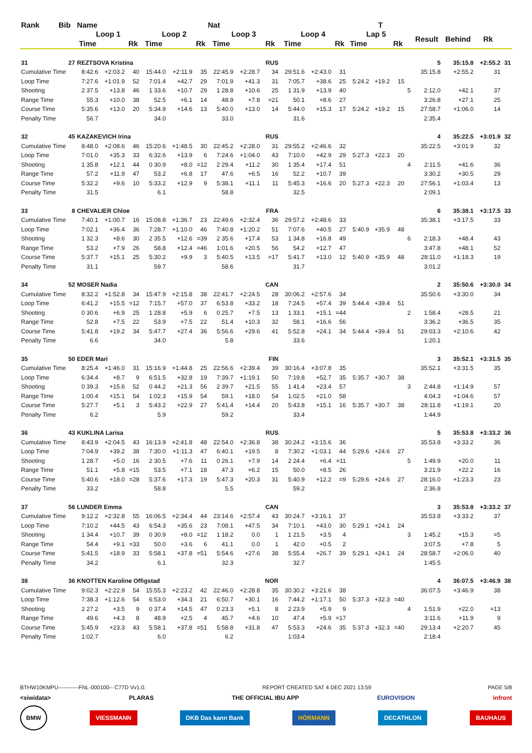| Rank | Bib | Name | | | | | Nat | | | | | | | | T | | | | | | |
| --- | --- | --- | --- | --- | --- | --- | --- | --- | --- | --- | --- | --- | --- | --- | --- | --- | --- | --- | --- | --- | --- |
| | | Loop 1 | | | Loop 2 | | | Loop 3 | | | Loop 4 | | | Lap 5 | | | | Result | Behind | Rk | |
| | | Time | | Rk | Time | | Rk | Time | | Rk | Time | | Rk | Time | | Rk | | | | | |
| 31 | 27 | REZTSOVA Kristina | | | | | | | | RUS | | | | | | | | 5 | 35:15.8 | +2:55.2 | 31 |
| Cumulative Time | | 8:42.6 | +2:03.2 | 40 | 15:44.0 | +2:11.9 | 35 | 22:45.9 | +2:28.7 | 34 | 29:51.6 | +2:43.0 | 31 | | | | | 35:15.8 | +2:55.2 | 31 | |
| Loop Time | | 7:27.6 | +1:01.9 | 52 | 7:01.4 | +42.7 | 29 | 7:01.9 | +41.3 | 31 | 7:05.7 | +38.6 | 25 | 5:24.2 | +19.2 | 15 | | | | | |
| Shooting | | 2 37.5 | +13.8 | 46 | 1 33.6 | +10.7 | 29 | 1 28.8 | +10.6 | 25 | 1 31.9 | +13.9 | 40 | | | | 5 | 2:12.0 | +42.1 | 37 | |
| Range Time | | 55.3 | +10.0 | 38 | 52.5 | +6.1 | 14 | 48.9 | +7.8 | =21 | 50.1 | +8.6 | 27 | | | | | 3:26.8 | +27.1 | 25 | |
| Course Time | | 5:35.6 | +13.0 | 20 | 5:34.9 | +14.6 | 13 | 5:40.0 | +13.0 | 14 | 5:44.0 | +15.3 | 17 | 5:24.2 | +19.2 | 15 | | 27:58.7 | +1:06.0 | 14 | |
| Penalty Time | | 56.7 | | | 34.0 | | | 33.0 | | | 31.6 | | | | | | | 2:35.4 | | | |
| 32 | 45 | KAZAKEVICH Irina | | | | | | | | RUS | | | | | | | | 4 | 35:22.5 | +3:01.9 | 32 |
| Cumulative Time | | 8:48.0 | +2:08.6 | 46 | 15:20.6 | +1:48.5 | 30 | 22:45.2 | +2:28.0 | 31 | 29:55.2 | +2:46.6 | 32 | | | | | 35:22.5 | +3:01.9 | 32 | |
| Loop Time | | 7:01.0 | +35.3 | 33 | 6:32.6 | +13.9 | 6 | 7:24.6 | +1:04.0 | 43 | 7:10.0 | +42.9 | 29 | 5:27.3 | +22.3 | 20 | | | | | |
| Shooting | | 1 35.8 | +12.1 | 44 | 0 30.9 | +8.0 | =12 | 2 29.4 | +11.2 | 30 | 1 35.4 | +17.4 | 51 | | | | 4 | 2:11.5 | +41.6 | 36 | |
| Range Time | | 57.2 | +11.9 | 47 | 53.2 | +6.8 | 17 | 47.6 | +6.5 | 16 | 52.2 | +10.7 | 39 | | | | | 3:30.2 | +30.5 | 29 | |
| Course Time | | 5:32.2 | +9.6 | 10 | 5:33.2 | +12.9 | 9 | 5:38.1 | +11.1 | 11 | 5:45.3 | +16.6 | 20 | 5:27.3 | +22.3 | 20 | | 27:56.1 | +1:03.4 | 13 | |
| Penalty Time | | 31.5 | | | 6.1 | | | 58.8 | | | 32.5 | | | | | | | 2:09.1 | | | |
| 33 | 8 | CHEVALIER Chloe | | | | | | | | FRA | | | | | | | | 6 | 35:38.1 | +3:17.5 | 33 |
| Cumulative Time | | 7:40.1 | +1:00.7 | 16 | 15:08.8 | +1:36.7 | 23 | 22:49.6 | +2:32.4 | 36 | 29:57.2 | +2:48.6 | 33 | | | | | 35:38.1 | +3:17.5 | 33 | |
| Loop Time | | 7:02.1 | +36.4 | 36 | 7:28.7 | +1:10.0 | 46 | 7:40.8 | +1:20.2 | 51 | 7:07.6 | +40.5 | 27 | 5:40.9 | +35.9 | 48 | | | | | |
| Shooting | | 1 32.3 | +8.6 | 30 | 2 35.5 | +12.6 | =39 | 2 35.6 | +17.4 | 53 | 1 34.8 | +16.8 | 49 | | | | 6 | 2:18.3 | +48.4 | 43 | |
| Range Time | | 53.2 | +7.9 | 26 | 58.8 | +12.4 | =46 | 1:01.6 | +20.5 | 56 | 54.2 | +12.7 | 47 | | | | | 3:47.8 | +48.1 | 52 | |
| Course Time | | 5:37.7 | +15.1 | 25 | 5:30.2 | +9.9 | 3 | 5:40.5 | +13.5 | =17 | 5:41.7 | +13.0 | 12 | 5:40.9 | +35.9 | 48 | | 28:11.0 | +1:18.3 | 19 | |
| Penalty Time | | 31.1 | | | 59.7 | | | 58.6 | | | 31.7 | | | | | | | 3:01.2 | | | |
| 34 | 52 | MOSER Nadia | | | | | | | | CAN | | | | | | | | 2 | 35:50.6 | +3:30.0 | 34 |
| Cumulative Time | | 8:32.2 | +1:52.8 | 34 | 15:47.9 | +2:15.8 | 38 | 22:41.7 | +2:24.5 | 28 | 30:06.2 | +2:57.6 | 34 | | | | | 35:50.6 | +3:30.0 | 34 | |
| Loop Time | | 6:41.2 | +15.5 | =12 | 7:15.7 | +57.0 | 37 | 6:53.8 | +33.2 | 18 | 7:24.5 | +57.4 | 39 | 5:44.4 | +39.4 | 51 | | | | | |
| Shooting | | 0 30.6 | +6.9 | 25 | 1 28.8 | +5.9 | 6 | 0 25.7 | +7.5 | 13 | 1 33.1 | +15.1 | =44 | | | | 2 | 1:58.4 | +28.5 | 21 | |
| Range Time | | 52.8 | +7.5 | 22 | 53.9 | +7.5 | 22 | 51.4 | +10.3 | 32 | 58.1 | +16.6 | 56 | | | | | 3:36.2 | +36.5 | 35 | |
| Course Time | | 5:41.8 | +19.2 | 34 | 5:47.7 | +27.4 | 36 | 5:56.6 | +29.6 | 41 | 5:52.8 | +24.1 | 34 | 5:44.4 | +39.4 | 51 | | 29:03.3 | +2:10.6 | 42 | |
| Penalty Time | | 6.6 | | | 34.0 | | | 5.8 | | | 33.6 | | | | | | | 1:20.1 | | | |
| 35 | 50 | EDER Mari | | | | | | | | FIN | | | | | | | | 3 | 35:52.1 | +3:31.5 | 35 |
| Cumulative Time | | 8:25.4 | +1:46.0 | 31 | 15:16.9 | +1:44.8 | 25 | 22:56.6 | +2:39.4 | 39 | 30:16.4 | +3:07.8 | 35 | | | | | 35:52.1 | +3:31.5 | 35 | |
| Loop Time | | 6:34.4 | +8.7 | 9 | 6:51.5 | +32.8 | 19 | 7:39.7 | +1:19.1 | 50 | 7:19.8 | +52.7 | 35 | 5:35.7 | +30.7 | 38 | | | | | |
| Shooting | | 0 39.3 | +15.6 | 52 | 0 44.2 | +21.3 | 56 | 2 39.7 | +21.5 | 55 | 1 41.4 | +23.4 | 57 | | | | 3 | 2:44.8 | +1:14.9 | 57 | |
| Range Time | | 1:00.4 | +15.1 | 54 | 1:02.3 | +15.9 | 54 | 59.1 | +18.0 | 54 | 1:02.5 | +21.0 | 58 | | | | | 4:04.3 | +1:04.6 | 57 | |
| Course Time | | 5:27.7 | +5.1 | 3 | 5:43.2 | +22.9 | 27 | 5:41.4 | +14.4 | 20 | 5:43.8 | +15.1 | 16 | 5:35.7 | +30.7 | 38 | | 28:11.8 | +1:19.1 | 20 | |
| Penalty Time | | 6.2 | | | 5.9 | | | 59.2 | | | 33.4 | | | | | | | 1:44.9 | | | |
| 36 | 43 | KUKLINA Larisa | | | | | | | | RUS | | | | | | | | 5 | 35:53.8 | +3:33.2 | 36 |
| Cumulative Time | | 8:43.9 | +2:04.5 | 43 | 16:13.9 | +2:41.8 | 48 | 22:54.0 | +2:36.8 | 38 | 30:24.2 | +3:15.6 | 36 | | | | | 35:53.8 | +3:33.2 | 36 | |
| Loop Time | | 7:04.9 | +39.2 | 38 | 7:30.0 | +1:11.3 | 47 | 6:40.1 | +19.5 | 8 | 7:30.2 | +1:03.1 | 44 | 5:29.6 | +24.6 | 27 | | | | | |
| Shooting | | 1 28.7 | +5.0 | 16 | 2 30.5 | +7.6 | 11 | 0 26.1 | +7.9 | 14 | 2 24.4 | +6.4 | =11 | | | | 5 | 1:49.9 | +20.0 | 11 | |
| Range Time | | 51.1 | +5.8 | =15 | 53.5 | +7.1 | 18 | 47.3 | +6.2 | 15 | 50.0 | +8.5 | 26 | | | | | 3:21.9 | +22.2 | 16 | |
| Course Time | | 5:40.6 | +18.0 | =28 | 5:37.6 | +17.3 | 19 | 5:47.3 | +20.3 | 31 | 5:40.9 | +12.2 | =9 | 5:29.6 | +24.6 | 27 | | 28:16.0 | +1:23.3 | 23 | |
| Penalty Time | | 33.2 | | | 58.8 | | | 5.5 | | | 59.2 | | | | | | | 2:36.8 | | | |
| 37 | 56 | LUNDER Emma | | | | | | | | CAN | | | | | | | | 3 | 35:53.8 | +3:33.2 | 37 |
| Cumulative Time | | 9:12.2 | +2:32.8 | 55 | 16:06.5 | +2:34.4 | 44 | 23:14.6 | +2:57.4 | 43 | 30:24.7 | +3:16.1 | 37 | | | | | 35:53.8 | +3:33.2 | 37 | |
| Loop Time | | 7:10.2 | +44.5 | 43 | 6:54.3 | +35.6 | 23 | 7:08.1 | +47.5 | 34 | 7:10.1 | +43.0 | 30 | 5:29.1 | +24.1 | 24 | | | | | |
| Shooting | | 1 34.4 | +10.7 | 39 | 0 30.9 | +8.0 | =12 | 1 18.2 | 0.0 | 1 | 1 21.5 | +3.5 | 4 | | | | 3 | 1:45.2 | +15.3 | =5 | |
| Range Time | | 54.4 | +9.1 | =33 | 50.0 | +3.6 | 6 | 41.1 | 0.0 | 1 | 42.0 | +0.5 | 2 | | | | | 3:07.5 | +7.8 | 5 | |
| Course Time | | 5:41.5 | +18.9 | 33 | 5:58.1 | +37.8 | =51 | 5:54.6 | +27.6 | 38 | 5:55.4 | +26.7 | 39 | 5:29.1 | +24.1 | 24 | | 28:58.7 | +2:06.0 | 40 | |
| Penalty Time | | 34.2 | | | 6.1 | | | 32.3 | | | 32.7 | | | | | | | 1:45.5 | | | |
| 38 | 36 | KNOTTEN Karoline Offigstad | | | | | | | | NOR | | | | | | | | 4 | 36:07.5 | +3:46.9 | 38 |
| Cumulative Time | | 9:02.3 | +2:22.9 | 54 | 15:55.3 | +2:23.2 | 42 | 22:46.0 | +2:28.8 | 35 | 30:30.2 | +3:21.6 | 38 | | | | | 36:07.5 | +3:46.9 | 38 | |
| Loop Time | | 7:38.3 | +1:12.6 | 54 | 6:53.0 | +34.3 | 21 | 6:50.7 | +30.1 | 16 | 7:44.2 | +1:17.1 | 50 | 5:37.3 | +32.3 | =40 | | | | | |
| Shooting | | 2 27.2 | +3.5 | 9 | 0 37.4 | +14.5 | 47 | 0 23.3 | +5.1 | 8 | 2 23.9 | +5.9 | 9 | | | | 4 | 1:51.9 | +22.0 | =13 | |
| Range Time | | 49.6 | +4.3 | 8 | 48.9 | +2.5 | 4 | 45.7 | +4.6 | 10 | 47.4 | +5.9 | =17 | | | | | 3:11.6 | +11.9 | 9 | |
| Course Time | | 5:45.9 | +23.3 | 43 | 5:58.1 | +37.8 | =51 | 5:58.8 | +31.8 | 47 | 5:53.3 | +24.6 | 35 | 5:37.3 | +32.3 | =40 | | 29:13.4 | +2:20.7 | 45 | |
| Penalty Time | | 1:02.7 | | | 6.0 | | | 6.2 | | | 1:03.4 | | | | | | | 2:18.4 | | | |
BTHW10KMPU-----------FNL-000100-- C77D Vv1.0. REPORT CREATED SAT 4 DEC 2021 13:59 PAGE 5/8
<siwidata> PLARAS THE OFFICIAL IBU APP EUROVISION infront
BMW VIESSMANN DKB Das kann Bank HÖRMANN DECATHLON BAUHAUS